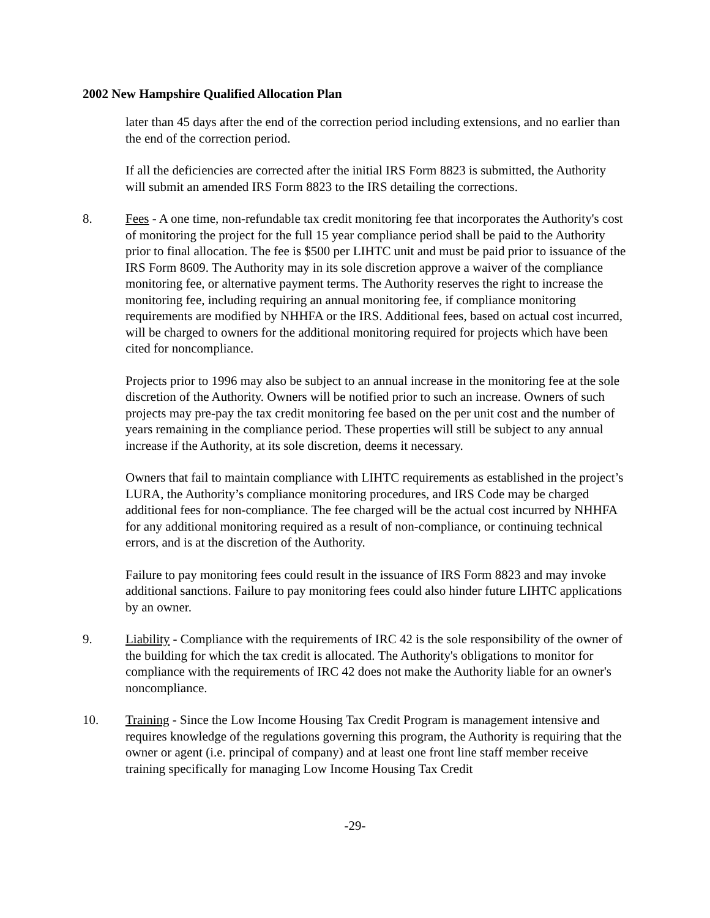2002 New Hampshire Qualified Allocation Plan
later than 45 days after the end of the correction period including extensions, and no earlier than the end of the correction period.
If all the deficiencies are corrected after the initial IRS Form 8823 is submitted, the Authority will submit an amended IRS Form 8823 to the IRS detailing the corrections.
8. Fees - A one time, non-refundable tax credit monitoring fee that incorporates the Authority's cost of monitoring the project for the full 15 year compliance period shall be paid to the Authority prior to final allocation. The fee is $500 per LIHTC unit and must be paid prior to issuance of the IRS Form 8609. The Authority may in its sole discretion approve a waiver of the compliance monitoring fee, or alternative payment terms. The Authority reserves the right to increase the monitoring fee, including requiring an annual monitoring fee, if compliance monitoring requirements are modified by NHHFA or the IRS. Additional fees, based on actual cost incurred, will be charged to owners for the additional monitoring required for projects which have been cited for noncompliance.
Projects prior to 1996 may also be subject to an annual increase in the monitoring fee at the sole discretion of the Authority. Owners will be notified prior to such an increase. Owners of such projects may pre-pay the tax credit monitoring fee based on the per unit cost and the number of years remaining in the compliance period. These properties will still be subject to any annual increase if the Authority, at its sole discretion, deems it necessary.
Owners that fail to maintain compliance with LIHTC requirements as established in the project’s LURA, the Authority’s compliance monitoring procedures, and IRS Code may be charged additional fees for non-compliance. The fee charged will be the actual cost incurred by NHHFA for any additional monitoring required as a result of non-compliance, or continuing technical errors, and is at the discretion of the Authority.
Failure to pay monitoring fees could result in the issuance of IRS Form 8823 and may invoke additional sanctions. Failure to pay monitoring fees could also hinder future LIHTC applications by an owner.
9. Liability - Compliance with the requirements of IRC 42 is the sole responsibility of the owner of the building for which the tax credit is allocated. The Authority's obligations to monitor for compliance with the requirements of IRC 42 does not make the Authority liable for an owner's noncompliance.
10. Training - Since the Low Income Housing Tax Credit Program is management intensive and requires knowledge of the regulations governing this program, the Authority is requiring that the owner or agent (i.e. principal of company) and at least one front line staff member receive training specifically for managing Low Income Housing Tax Credit
-29-